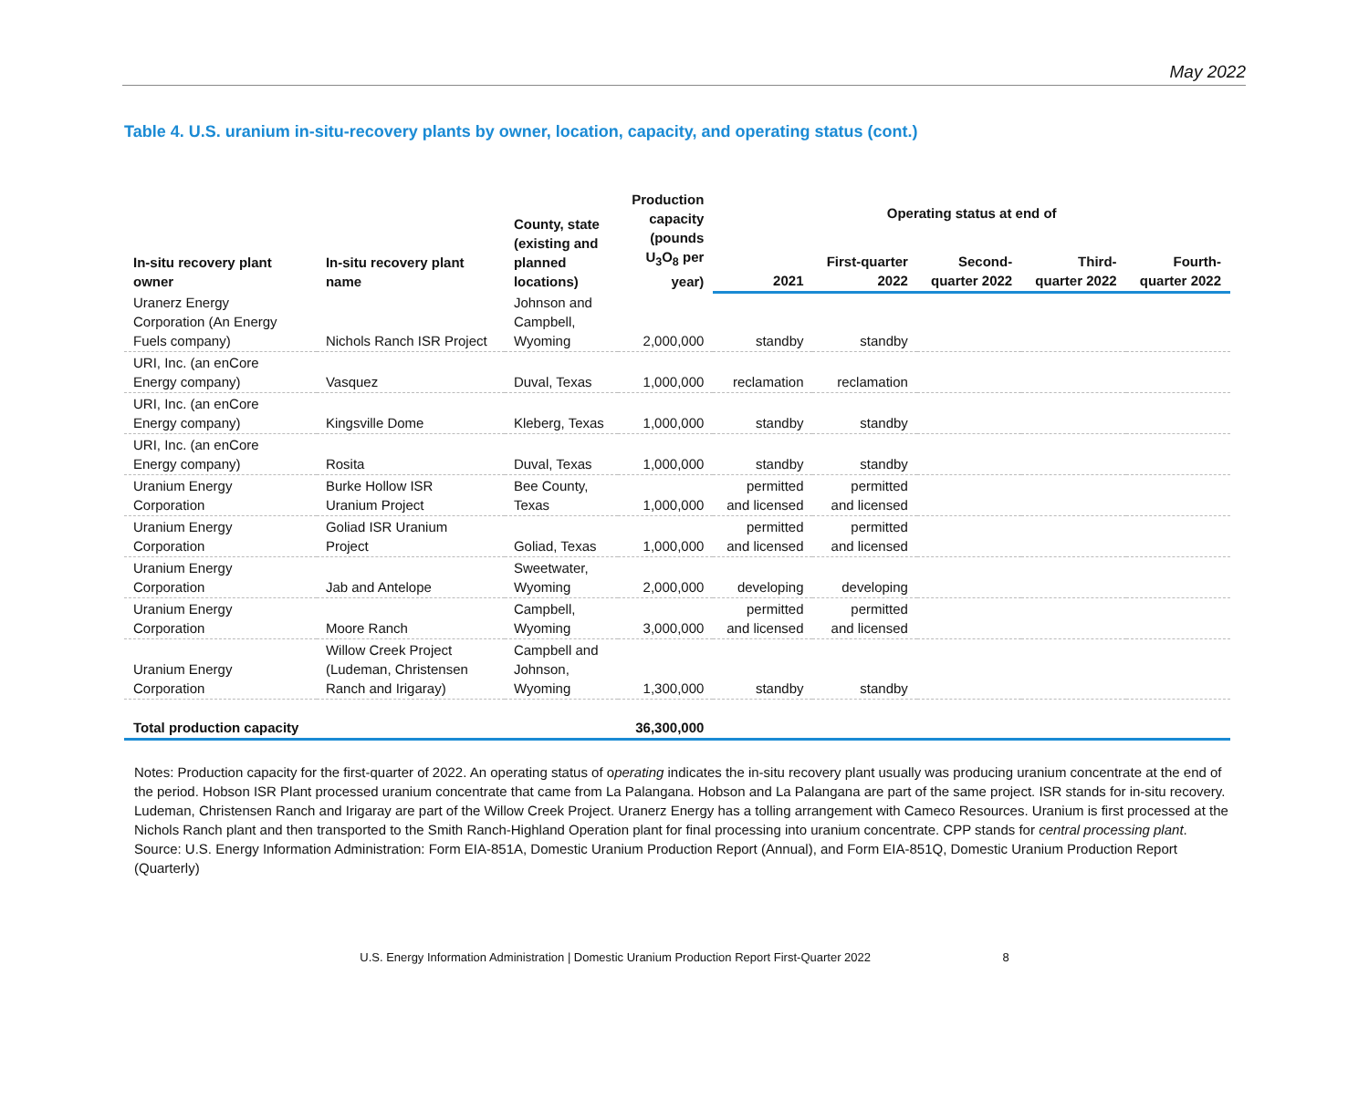May 2022
Table 4. U.S. uranium in-situ-recovery plants by owner, location, capacity, and operating status (cont.)
| In-situ recovery plant owner | In-situ recovery plant name | County, state (existing and planned locations) | Production capacity (pounds U<sub>3</sub>O<sub>8</sub> per year) | Operating status at end of | | | | |
| --- | --- | --- | --- | --- | --- | --- | --- | --- |
| | | | | 2021 | First-quarter 2022 | Second- quarter 2022 | Third- quarter 2022 | Fourth- quarter 2022 |
| Uranerz Energy Corporation (An Energy Fuels company) | Nichols Ranch ISR Project | Johnson and Campbell, Wyoming | 2,000,000 | standby | standby | | | |
| URI, Inc. (an enCore Energy company) | Vasquez | Duval, Texas | 1,000,000 | reclamation | reclamation | | | |
| URI, Inc. (an enCore Energy company) | Kingsville Dome | Kleberg, Texas | 1,000,000 | standby | standby | | | |
| URI, Inc. (an enCore Energy company) | Rosita | Duval, Texas | 1,000,000 | standby | standby | | | |
| Uranium Energy Corporation | Burke Hollow ISR Uranium Project | Bee County, Texas | 1,000,000 | permitted and licensed | permitted and licensed | | | |
| Uranium Energy Corporation | Goliad ISR Uranium Project | Goliad, Texas | 1,000,000 | permitted and licensed | permitted and licensed | | | |
| Uranium Energy Corporation | Jab and Antelope | Sweetwater, Wyoming | 2,000,000 | developing | developing | | | |
| Uranium Energy Corporation | Moore Ranch | Campbell, Wyoming | 3,000,000 | permitted and licensed | permitted and licensed | | | |
| Uranium Energy Corporation | Willow Creek Project (Ludeman, Christensen Ranch and Irigaray) | Campbell and Johnson, Wyoming | 1,300,000 | standby | standby | | | |
| Total production capacity | | | 36,300,000 | | | | | |
Notes: Production capacity for the first-quarter of 2022. An operating status of operating indicates the in-situ recovery plant usually was producing uranium concentrate at the end of the period. Hobson ISR Plant processed uranium concentrate that came from La Palangana. Hobson and La Palangana are part of the same project. ISR stands for in-situ recovery. Ludeman, Christensen Ranch and Irigaray are part of the Willow Creek Project. Uranerz Energy has a tolling arrangement with Cameco Resources. Uranium is first processed at the Nichols Ranch plant and then transported to the Smith Ranch-Highland Operation plant for final processing into uranium concentrate. CPP stands for central processing plant.
Source: U.S. Energy Information Administration: Form EIA-851A, Domestic Uranium Production Report (Annual), and Form EIA-851Q, Domestic Uranium Production Report (Quarterly)
U.S. Energy Information Administration | Domestic Uranium Production Report First-Quarter 2022 8